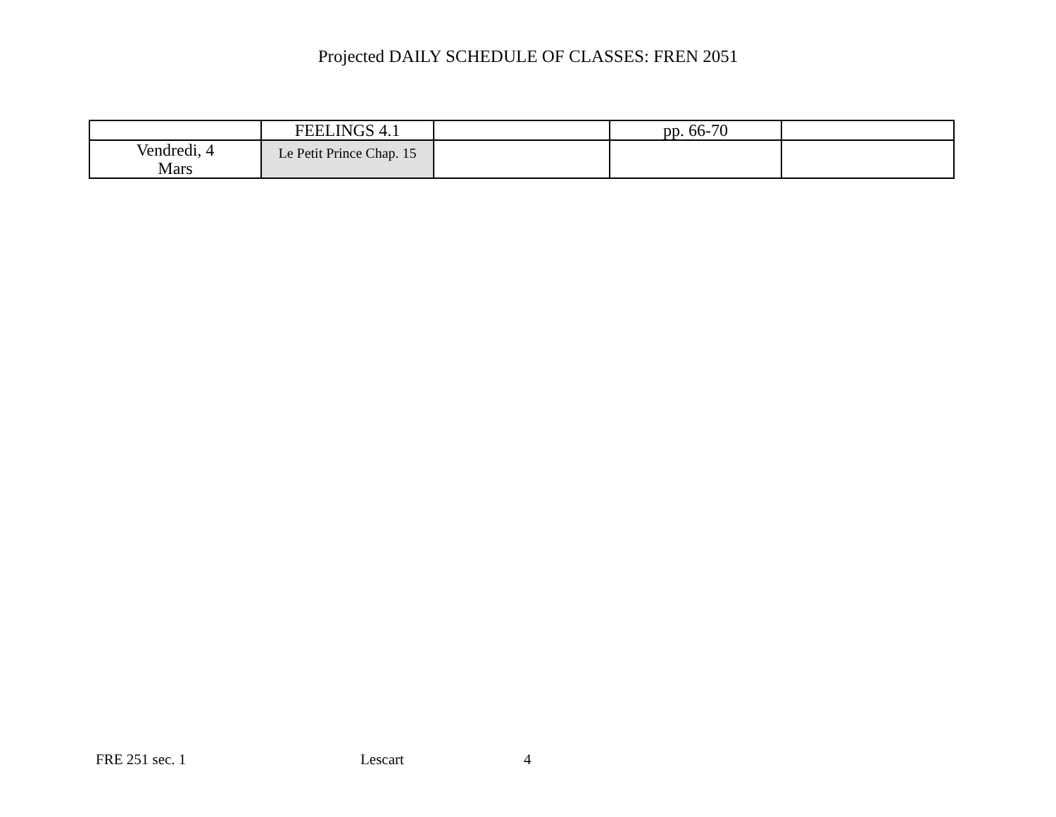Projected DAILY SCHEDULE OF CLASSES: FREN 2051
| | FEELINGS 4.1 | | pp. 66-70 | |
| Vendredi, 4 Mars | Le Petit Prince Chap. 15 | | | |
FRE 251 sec. 1 Lescart 4